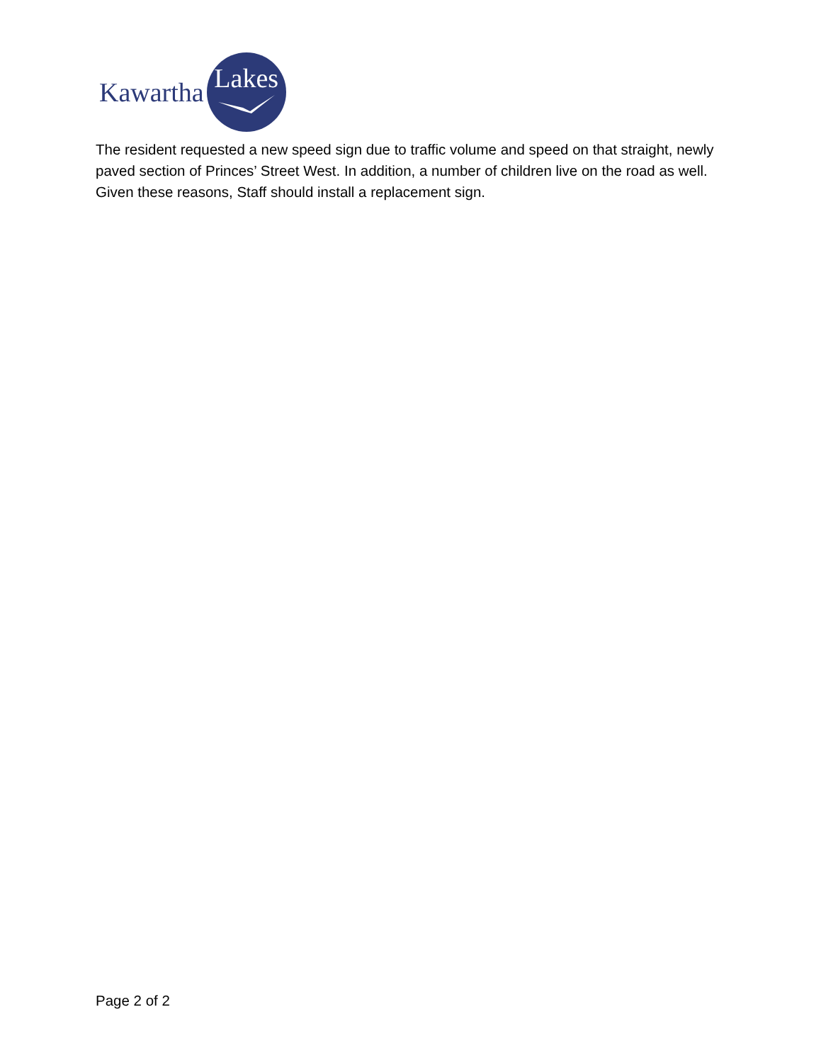Kawartha
Lakes
The resident requested a new speed sign due to traffic volume and speed on that straight, newly paved section of Princes’ Street West. In addition, a number of children live on the road as well. Given these reasons, Staff should install a replacement sign.
Page 2 of 2